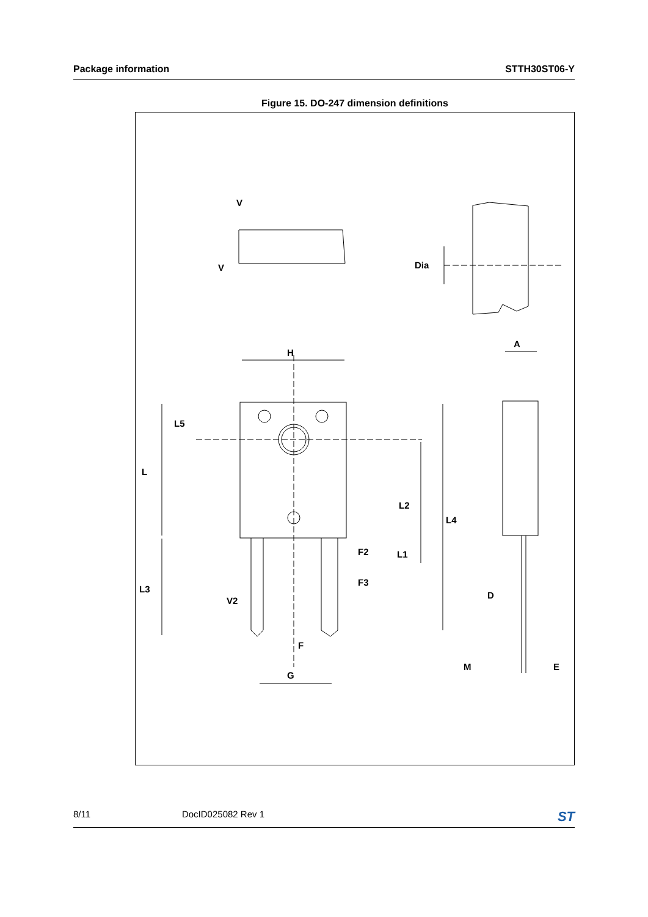Package information STTH30ST06-Y
Figure 15. DO-247 dimension definitions
V
V
Dia
H
A
L5
L
L2
L4
F2
L1
F3
L3
V2
D
F
M
E
G
8/11 DocID025082 Rev 1 ST